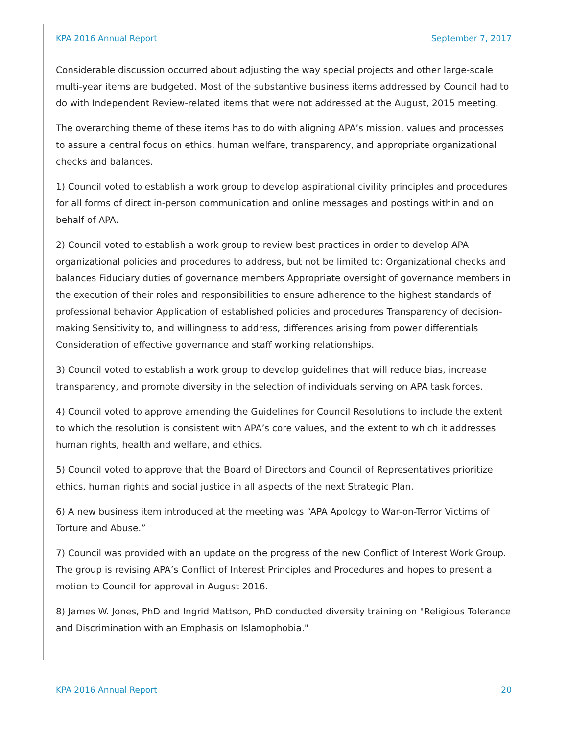KPA 2016 Annual Report September 7, 2017
Considerable discussion occurred about adjusting the way special projects and other large-scale multi-year items are budgeted. Most of the substantive business items addressed by Council had to do with Independent Review-related items that were not addressed at the August, 2015 meeting.
The overarching theme of these items has to do with aligning APA’s mission, values and processes to assure a central focus on ethics, human welfare, transparency, and appropriate organizational checks and balances.
1) Council voted to establish a work group to develop aspirational civility principles and procedures for all forms of direct in-person communication and online messages and postings within and on behalf of APA.
2) Council voted to establish a work group to review best practices in order to develop APA organizational policies and procedures to address, but not be limited to: Organizational checks and balances Fiduciary duties of governance members Appropriate oversight of governance members in the execution of their roles and responsibilities to ensure adherence to the highest standards of professional behavior Application of established policies and procedures Transparency of decision-making Sensitivity to, and willingness to address, differences arising from power differentials Consideration of effective governance and staff working relationships.
3) Council voted to establish a work group to develop guidelines that will reduce bias, increase transparency, and promote diversity in the selection of individuals serving on APA task forces.
4) Council voted to approve amending the Guidelines for Council Resolutions to include the extent to which the resolution is consistent with APA’s core values, and the extent to which it addresses human rights, health and welfare, and ethics.
5) Council voted to approve that the Board of Directors and Council of Representatives prioritize ethics, human rights and social justice in all aspects of the next Strategic Plan.
6) A new business item introduced at the meeting was “APA Apology to War-on-Terror Victims of Torture and Abuse.”
7) Council was provided with an update on the progress of the new Conflict of Interest Work Group. The group is revising APA’s Conflict of Interest Principles and Procedures and hopes to present a motion to Council for approval in August 2016.
8) James W. Jones, PhD and Ingrid Mattson, PhD conducted diversity training on "Religious Tolerance and Discrimination with an Emphasis on Islamophobia."
KPA 2016 Annual Report 20